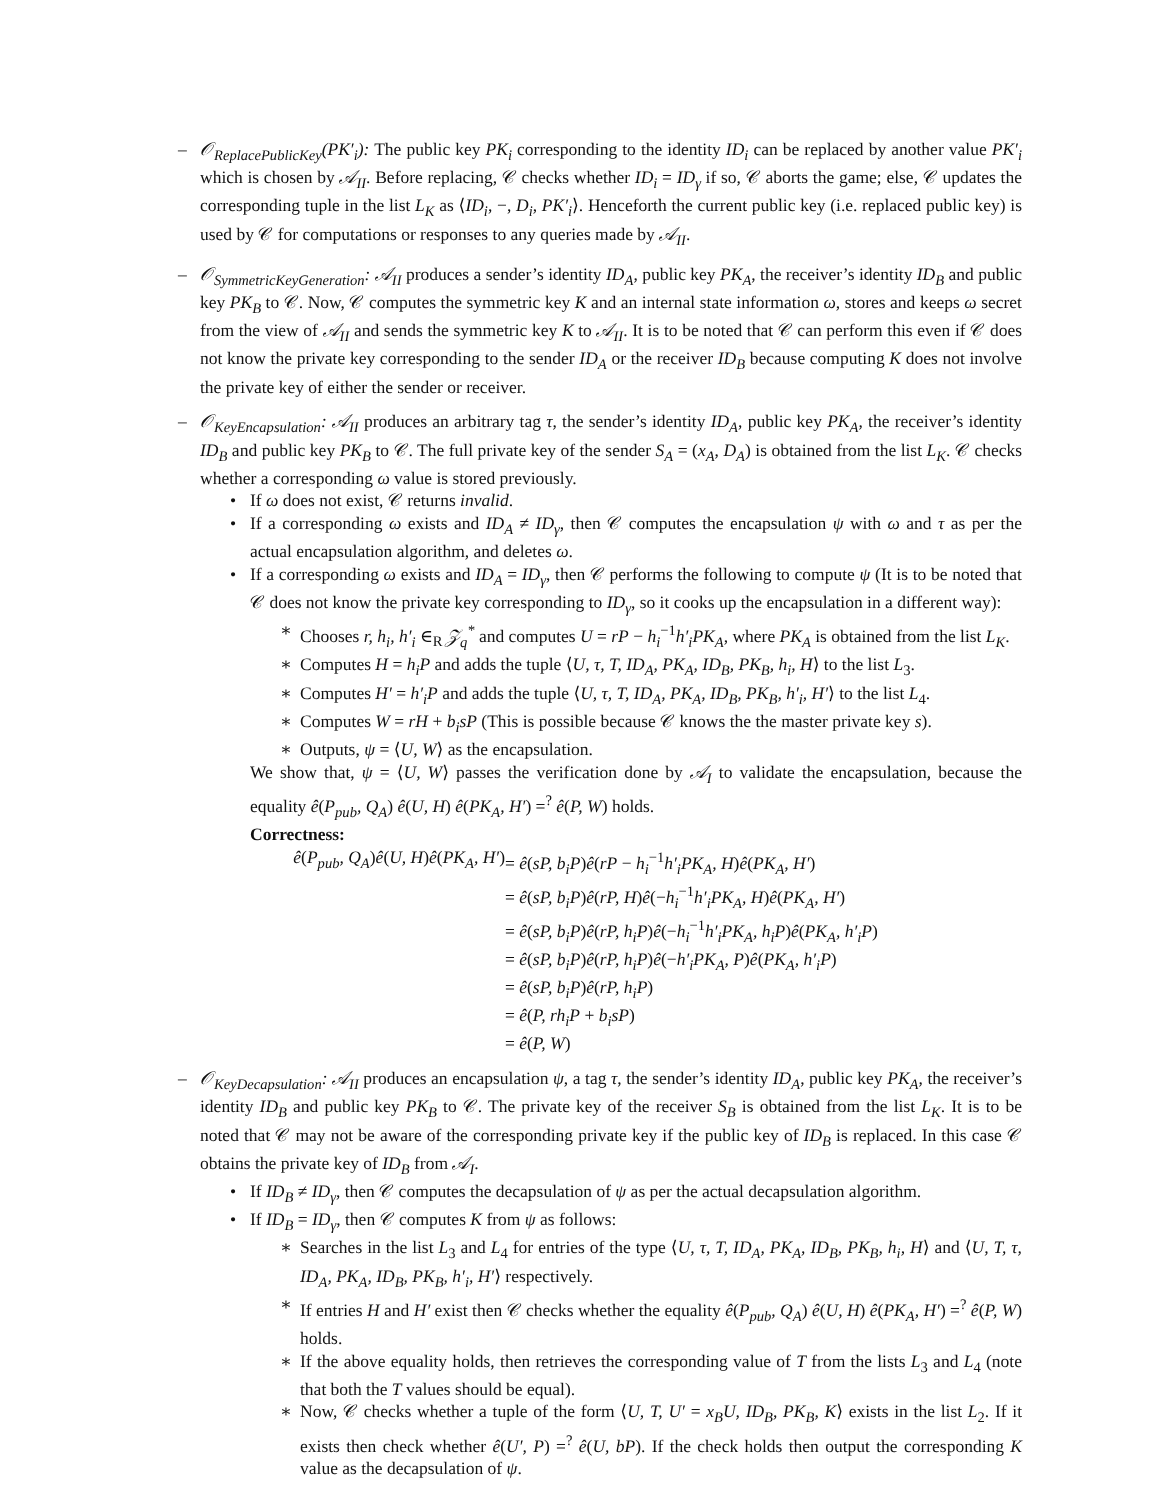– 𝒪<sub>ReplacePublicKey</sub>(PK′<sub>i</sub>): The public key PK<sub>i</sub> corresponding to the identity ID<sub>i</sub> can be replaced by another value PK′<sub>i</sub> which is chosen by 𝒜<sub>II</sub>. Before replacing, 𝒞 checks whether ID<sub>i</sub> = ID<sub>γ</sub> if so, 𝒞 aborts the game; else, 𝒞 updates the corresponding tuple in the list L<sub>K</sub> as ⟨ID<sub>i</sub>, −, D<sub>i</sub>, PK′<sub>i</sub>⟩. Henceforth the current public key (i.e. replaced public key) is used by 𝒞 for computations or responses to any queries made by 𝒜<sub>II</sub>.
– 𝒪<sub>SymmetricKeyGeneration</sub>: 𝒜<sub>II</sub> produces a sender’s identity ID<sub>A</sub>, public key PK<sub>A</sub>, the receiver’s identity ID<sub>B</sub> and public key PK<sub>B</sub> to 𝒞. Now, 𝒞 computes the symmetric key K and an internal state information ω, stores and keeps ω secret from the view of 𝒜<sub>II</sub> and sends the symmetric key K to 𝒜<sub>II</sub>. It is to be noted that 𝒞 can perform this even if 𝒞 does not know the private key corresponding to the sender ID<sub>A</sub> or the receiver ID<sub>B</sub> because computing K does not involve the private key of either the sender or receiver.
– 𝒪<sub>KeyEncapsulation</sub>: 𝒜<sub>II</sub> produces an arbitrary tag τ, the sender’s identity ID<sub>A</sub>, public key PK<sub>A</sub>, the receiver’s identity ID<sub>B</sub> and public key PK<sub>B</sub> to 𝒞. The full private key of the sender S<sub>A</sub> = (x<sub>A</sub>, D<sub>A</sub>) is obtained from the list L<sub>K</sub>. 𝒞 checks whether a corresponding ω value is stored previously.
• If ω does not exist, 𝒞 returns invalid.
• If a corresponding ω exists and ID<sub>A</sub> ≠ ID<sub>γ</sub>, then 𝒞 computes the encapsulation ψ with ω and τ as per the actual encapsulation algorithm, and deletes ω.
• If a corresponding ω exists and ID<sub>A</sub> = ID<sub>γ</sub>, then 𝒞 performs the following to compute ψ (It is to be noted that 𝒞 does not know the private key corresponding to ID<sub>γ</sub>, so it cooks up the encapsulation in a different way):
∗ Chooses r, h<sub>i</sub>, h′<sub>i</sub> ∈<sub>R</sub> 𝒵<sub>q</sub><sup>*</sup> and computes U = rP − h<sub>i</sub><sup>−1</sup>h′<sub>i</sub>PK<sub>A</sub>, where PK<sub>A</sub> is obtained from the list L<sub>K</sub>.
∗ Computes H = h<sub>i</sub>P and adds the tuple ⟨U, τ, T, ID<sub>A</sub>, PK<sub>A</sub>, ID<sub>B</sub>, PK<sub>B</sub>, h<sub>i</sub>, H⟩ to the list L<sub>3</sub>.
∗ Computes H′ = h′<sub>i</sub>P and adds the tuple ⟨U, τ, T, ID<sub>A</sub>, PK<sub>A</sub>, ID<sub>B</sub>, PK<sub>B</sub>, h′<sub>i</sub>, H′⟩ to the list L<sub>4</sub>.
∗ Computes W = rH + b<sub>i</sub>sP (This is possible because 𝒞 knows the the master private key s).
∗ Outputs, ψ = ⟨U, W⟩ as the encapsulation.
We show that, ψ = ⟨U, W⟩ passes the verification done by 𝒜<sub>I</sub> to validate the encapsulation, because the equality ê(P<sub>pub</sub>, Q<sub>A</sub>) ê(U, H) ê(PK<sub>A</sub>, H′) =<sup>?</sup> ê(P, W) holds.
Correctness:
ê(P<sub>pub</sub>, Q<sub>A</sub>)ê(U, H)ê(PK<sub>A</sub>, H′)
= ê(sP, b<sub>i</sub>P)ê(rP − h<sub>i</sub><sup>−1</sup>h′<sub>i</sub>PK<sub>A</sub>, H)ê(PK<sub>A</sub>, H′)
= ê(sP, b<sub>i</sub>P)ê(rP, H)ê(−h<sub>i</sub><sup>−1</sup>h′<sub>i</sub>PK<sub>A</sub>, H)ê(PK<sub>A</sub>, H′)
= ê(sP, b<sub>i</sub>P)ê(rP, h<sub>i</sub>P)ê(−h<sub>i</sub><sup>−1</sup>h′<sub>i</sub>PK<sub>A</sub>, h<sub>i</sub>P)ê(PK<sub>A</sub>, h′<sub>i</sub>P)
= ê(sP, b<sub>i</sub>P)ê(rP, h<sub>i</sub>P)ê(−h′<sub>i</sub>PK<sub>A</sub>, P)ê(PK<sub>A</sub>, h′<sub>i</sub>P)
= ê(sP, b<sub>i</sub>P)ê(rP, h<sub>i</sub>P)
= ê(P, rh<sub>i</sub>P + b<sub>i</sub>sP)
= ê(P, W)
– 𝒪<sub>KeyDecapsulation</sub>: 𝒜<sub>II</sub> produces an encapsulation ψ, a tag τ, the sender’s identity ID<sub>A</sub>, public key PK<sub>A</sub>, the receiver’s identity ID<sub>B</sub> and public key PK<sub>B</sub> to 𝒞. The private key of the receiver S<sub>B</sub> is obtained from the list L<sub>K</sub>. It is to be noted that 𝒞 may not be aware of the corresponding private key if the public key of ID<sub>B</sub> is replaced. In this case 𝒞 obtains the private key of ID<sub>B</sub> from 𝒜<sub>I</sub>.
• If ID<sub>B</sub> ≠ ID<sub>γ</sub>, then 𝒞 computes the decapsulation of ψ as per the actual decapsulation algorithm.
• If ID<sub>B</sub> = ID<sub>γ</sub>, then 𝒞 computes K from ψ as follows:
∗ Searches in the list L<sub>3</sub> and L<sub>4</sub> for entries of the type ⟨U, τ, T, ID<sub>A</sub>, PK<sub>A</sub>, ID<sub>B</sub>, PK<sub>B</sub>, h<sub>i</sub>, H⟩ and ⟨U, T, τ, ID<sub>A</sub>, PK<sub>A</sub>, ID<sub>B</sub>, PK<sub>B</sub>, h′<sub>i</sub>, H′⟩ respectively.
∗ If entries H and H′ exist then 𝒞 checks whether the equality ê(P<sub>pub</sub>, Q<sub>A</sub>) ê(U, H) ê(PK<sub>A</sub>, H′) =<sup>?</sup> ê(P, W) holds.
∗ If the above equality holds, then retrieves the corresponding value of T from the lists L<sub>3</sub> and L<sub>4</sub> (note that both the T values should be equal).
∗ Now, 𝒞 checks whether a tuple of the form ⟨U, T, U′ = x<sub>B</sub>U, ID<sub>B</sub>, PK<sub>B</sub>, K⟩ exists in the list L<sub>2</sub>. If it exists then check whether ê(U′, P) =<sup>?</sup> ê(U, bP). If the check holds then output the corresponding K value as the decapsulation of ψ.